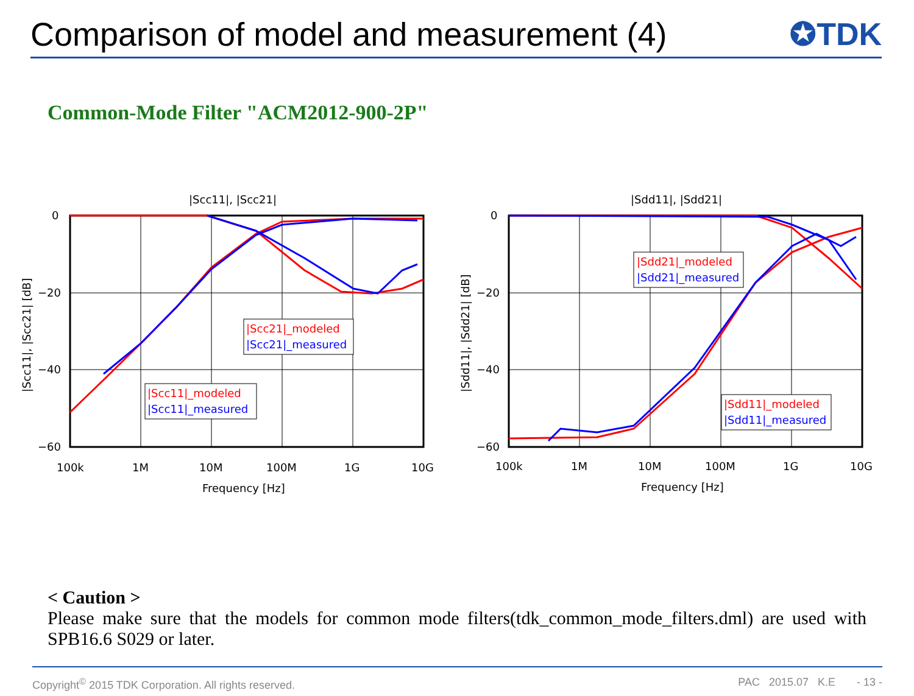Comparison of model and measurement (4)
✪TDK
Common-Mode Filter "ACM2012-900-2P"
|Scc11|, |Scc21|
0
−20
−40
−60
100k
1M
10M
100M
1G
10G
Frequency [Hz]
|Scc11|, |Scc21| [dB]
|Scc21|_modeled
|Scc21|_measured
|Scc11|_modeled
|Scc11|_measured
|Sdd11|, |Sdd21|
0
−20
−40
−60
100k
1M
10M
100M
1G
10G
Frequency [Hz]
|Sdd11|, |Sdd21| [dB]
|Sdd21|_modeled
|Sdd21|_measured
|Sdd11|_modeled
|Sdd11|_measured
< Caution >
Please make sure that the models for common mode filters(tdk_common_mode_filters.dml) are used with SPB16.6 S029 or later.
Copyright<sup>©</sup> 2015 TDK Corporation. All rights reserved. PAC 2015.07 K.E - 13 -